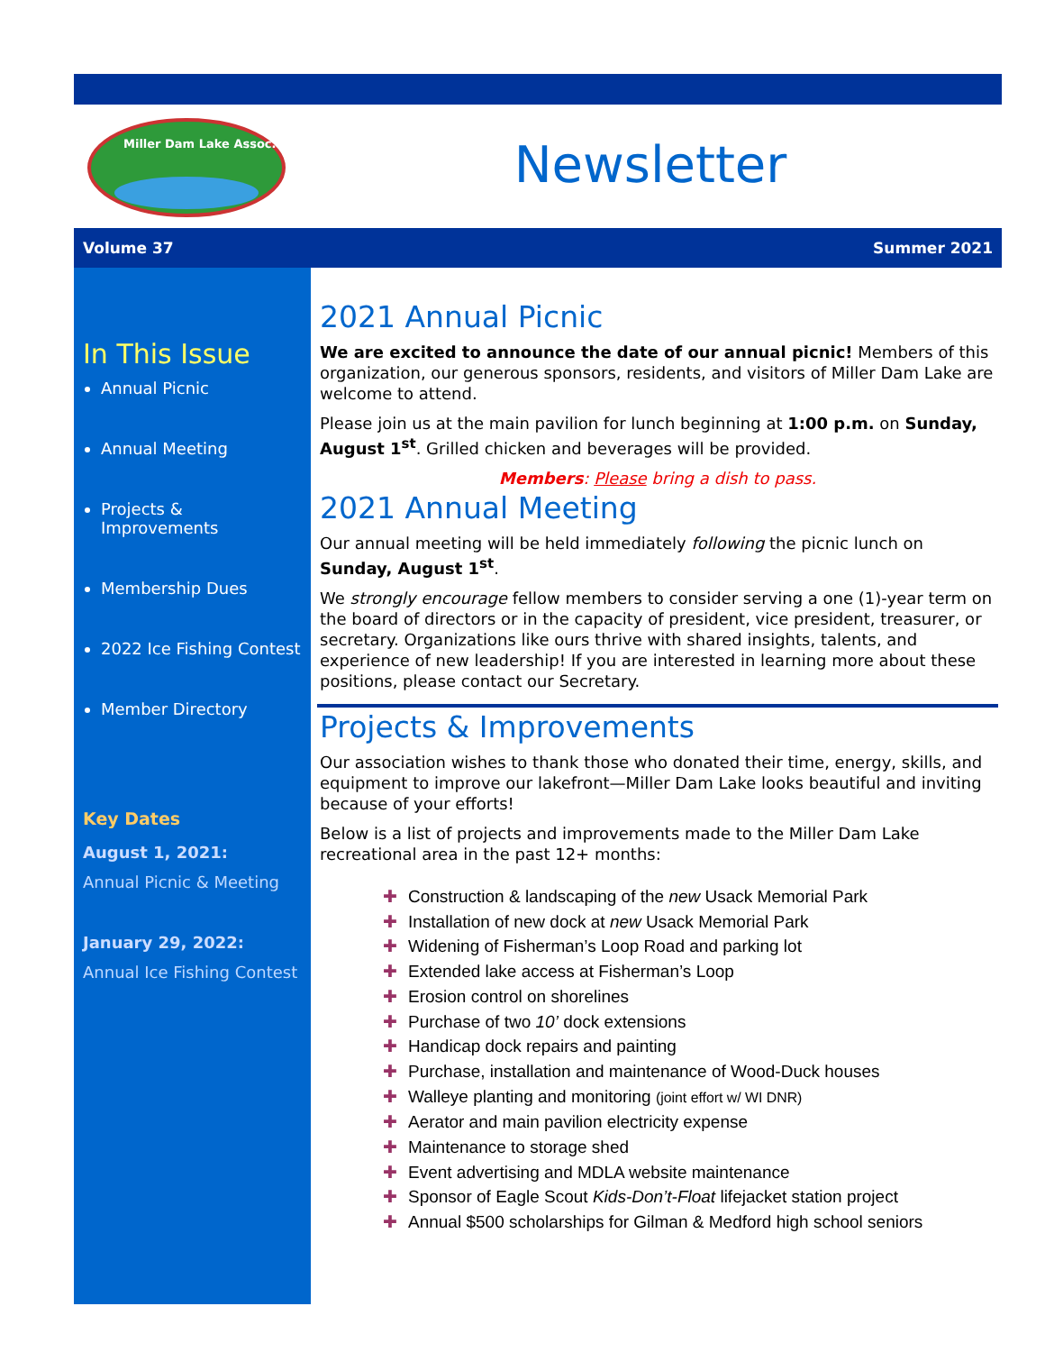Miller Dam Lake Assoc.
Newsletter
Volume 37 Summer 2021
In This Issue
Annual Picnic
Annual Meeting
Projects & Improvements
Membership Dues
2022 Ice Fishing Contest
Member Directory
Key Dates
August 1, 2021:
Annual Picnic & Meeting
January 29, 2022:
Annual Ice Fishing Contest
2021 Annual Picnic
We are excited to announce the date of our annual picnic! Members of this organization, our generous sponsors, residents, and visitors of Miller Dam Lake are welcome to attend.
Please join us at the main pavilion for lunch beginning at 1:00 p.m. on Sunday, August 1<sup>st</sup>. Grilled chicken and beverages will be provided.
Members: Please bring a dish to pass.
2021 Annual Meeting
Our annual meeting will be held immediately following the picnic lunch on Sunday, August 1<sup>st</sup>.
We strongly encourage fellow members to consider serving a one (1)-year term on the board of directors or in the capacity of president, vice president, treasurer, or secretary. Organizations like ours thrive with shared insights, talents, and experience of new leadership! If you are interested in learning more about these positions, please contact our Secretary.
Projects & Improvements
Our association wishes to thank those who donated their time, energy, skills, and equipment to improve our lakefront—Miller Dam Lake looks beautiful and inviting because of your efforts!
Below is a list of projects and improvements made to the Miller Dam Lake recreational area in the past 12+ months:
✚ Construction & landscaping of the new Usack Memorial Park
✚ Installation of new dock at new Usack Memorial Park
✚ Widening of Fisherman’s Loop Road and parking lot
✚ Extended lake access at Fisherman’s Loop
✚ Erosion control on shorelines
✚ Purchase of two 10’ dock extensions
✚ Handicap dock repairs and painting
✚ Purchase, installation and maintenance of Wood-Duck houses
✚ Walleye planting and monitoring (joint effort w/ WI DNR)
✚ Aerator and main pavilion electricity expense
✚ Maintenance to storage shed
✚ Event advertising and MDLA website maintenance
✚ Sponsor of Eagle Scout Kids-Don’t-Float lifejacket station project
✚ Annual $500 scholarships for Gilman & Medford high school seniors